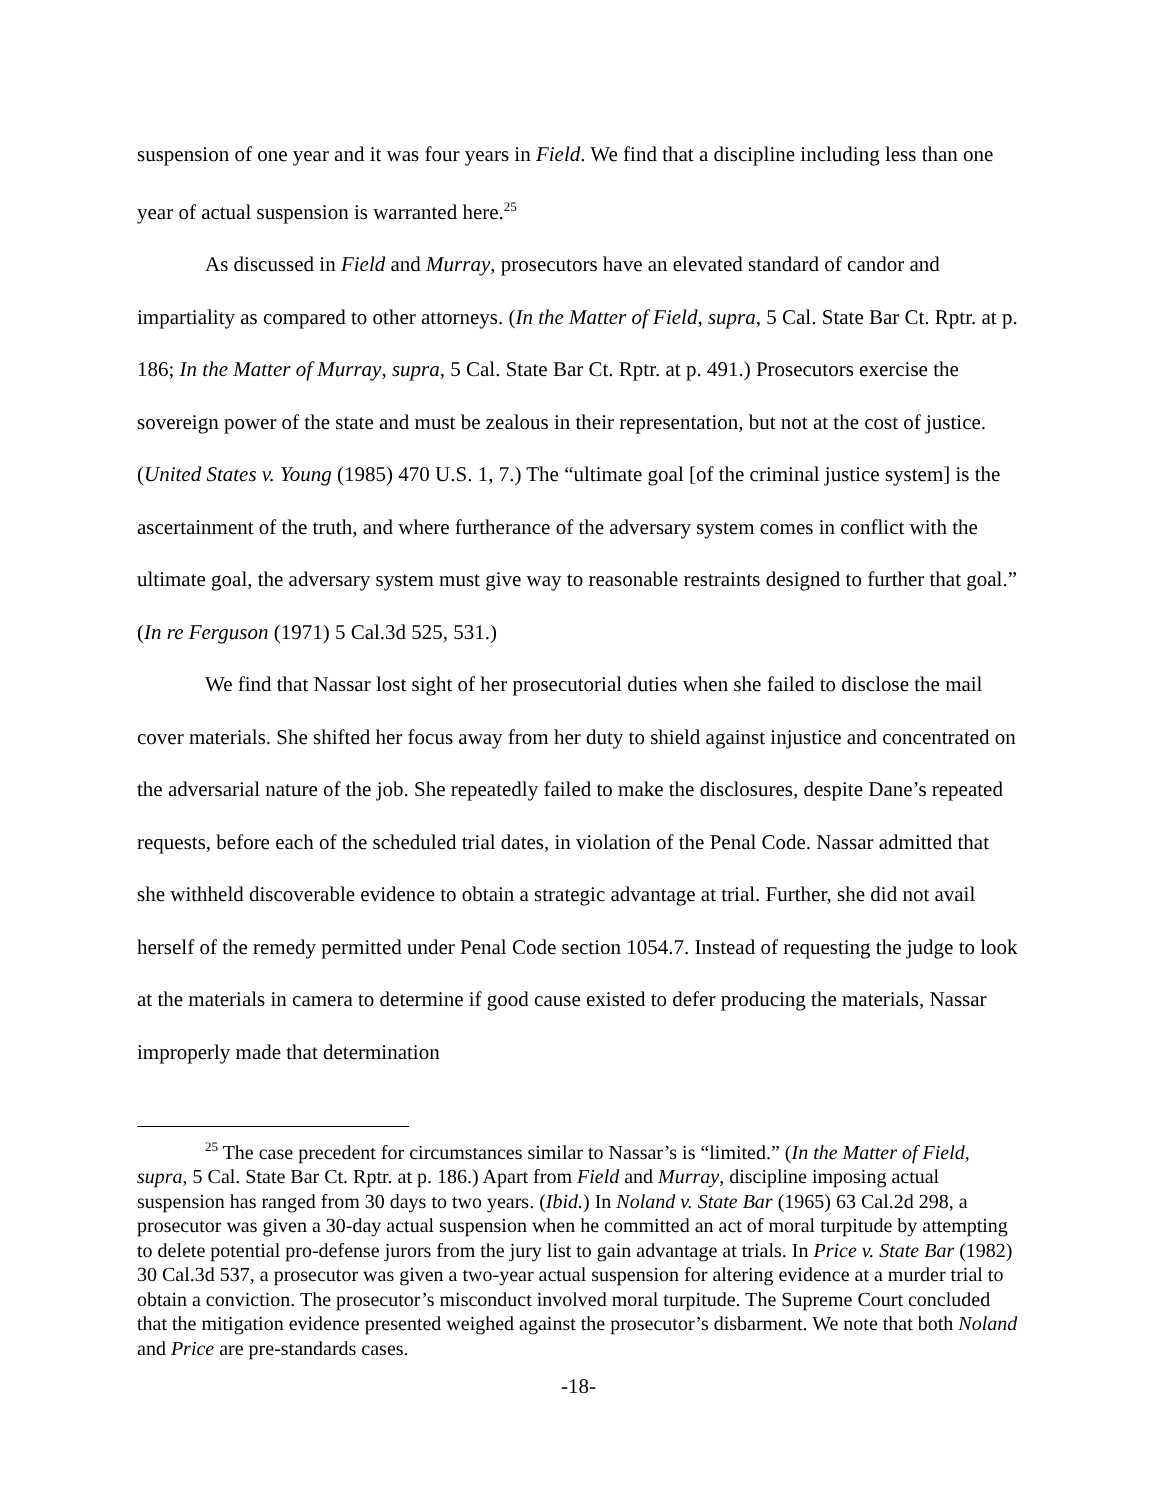suspension of one year and it was four years in Field. We find that a discipline including less than one year of actual suspension is warranted here.<sup>25</sup>
As discussed in Field and Murray, prosecutors have an elevated standard of candor and impartiality as compared to other attorneys. (In the Matter of Field, supra, 5 Cal. State Bar Ct. Rptr. at p. 186; In the Matter of Murray, supra, 5 Cal. State Bar Ct. Rptr. at p. 491.) Prosecutors exercise the sovereign power of the state and must be zealous in their representation, but not at the cost of justice. (United States v. Young (1985) 470 U.S. 1, 7.) The “ultimate goal [of the criminal justice system] is the ascertainment of the truth, and where furtherance of the adversary system comes in conflict with the ultimate goal, the adversary system must give way to reasonable restraints designed to further that goal.” (In re Ferguson (1971) 5 Cal.3d 525, 531.)
We find that Nassar lost sight of her prosecutorial duties when she failed to disclose the mail cover materials. She shifted her focus away from her duty to shield against injustice and concentrated on the adversarial nature of the job. She repeatedly failed to make the disclosures, despite Dane’s repeated requests, before each of the scheduled trial dates, in violation of the Penal Code. Nassar admitted that she withheld discoverable evidence to obtain a strategic advantage at trial. Further, she did not avail herself of the remedy permitted under Penal Code section 1054.7. Instead of requesting the judge to look at the materials in camera to determine if good cause existed to defer producing the materials, Nassar improperly made that determination
<sup>25</sup> The case precedent for circumstances similar to Nassar’s is “limited.” (In the Matter of Field, supra, 5 Cal. State Bar Ct. Rptr. at p. 186.) Apart from Field and Murray, discipline imposing actual suspension has ranged from 30 days to two years. (Ibid.) In Noland v. State Bar (1965) 63 Cal.2d 298, a prosecutor was given a 30-day actual suspension when he committed an act of moral turpitude by attempting to delete potential pro-defense jurors from the jury list to gain advantage at trials. In Price v. State Bar (1982) 30 Cal.3d 537, a prosecutor was given a two-year actual suspension for altering evidence at a murder trial to obtain a conviction. The prosecutor’s misconduct involved moral turpitude. The Supreme Court concluded that the mitigation evidence presented weighed against the prosecutor’s disbarment. We note that both Noland and Price are pre-standards cases.
-18-